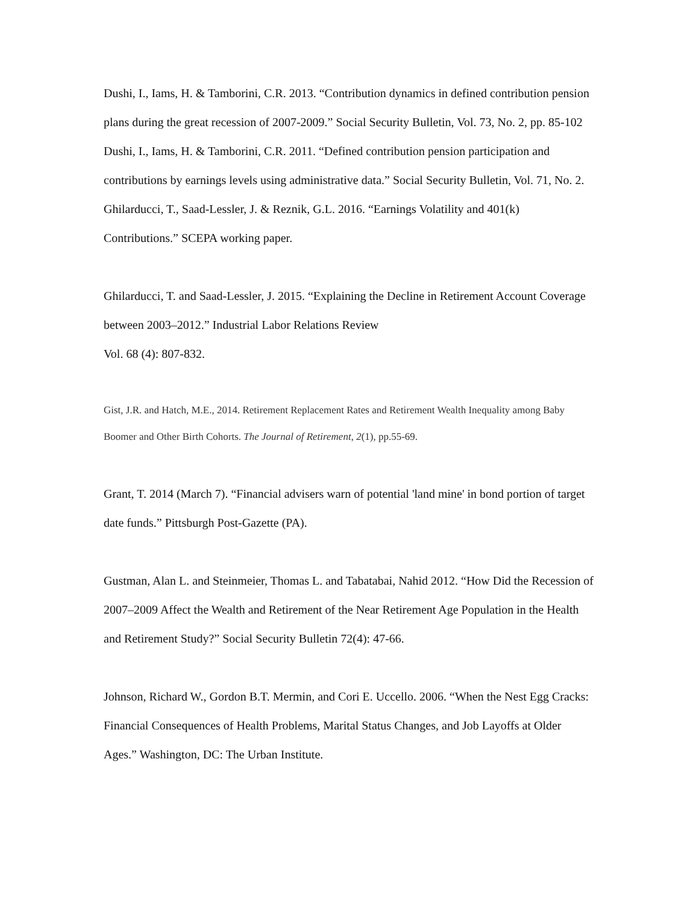Dushi, I., Iams, H. & Tamborini, C.R. 2013. “Contribution dynamics in defined contribution pension plans during the great recession of 2007-2009.” Social Security Bulletin, Vol. 73, No. 2, pp. 85-102
Dushi, I., Iams, H. & Tamborini, C.R. 2011. “Defined contribution pension participation and contributions by earnings levels using administrative data.” Social Security Bulletin, Vol. 71, No. 2.
Ghilarducci, T., Saad-Lessler, J. & Reznik, G.L. 2016. “Earnings Volatility and 401(k) Contributions.” SCEPA working paper.
Ghilarducci, T. and Saad-Lessler, J. 2015. “Explaining the Decline in Retirement Account Coverage between 2003–2012.” Industrial Labor Relations Review
Vol. 68 (4): 807-832.
Gist, J.R. and Hatch, M.E., 2014. Retirement Replacement Rates and Retirement Wealth Inequality among Baby Boomer and Other Birth Cohorts. The Journal of Retirement, 2(1), pp.55-69.
Grant, T. 2014 (March 7). “Financial advisers warn of potential 'land mine' in bond portion of target date funds.” Pittsburgh Post-Gazette (PA).
Gustman, Alan L. and Steinmeier, Thomas L. and Tabatabai, Nahid 2012. “How Did the Recession of 2007–2009 Affect the Wealth and Retirement of the Near Retirement Age Population in the Health and Retirement Study?” Social Security Bulletin 72(4): 47-66.
Johnson, Richard W., Gordon B.T. Mermin, and Cori E. Uccello. 2006. “When the Nest Egg Cracks: Financial Consequences of Health Problems, Marital Status Changes, and Job Layoffs at Older Ages.” Washington, DC: The Urban Institute.